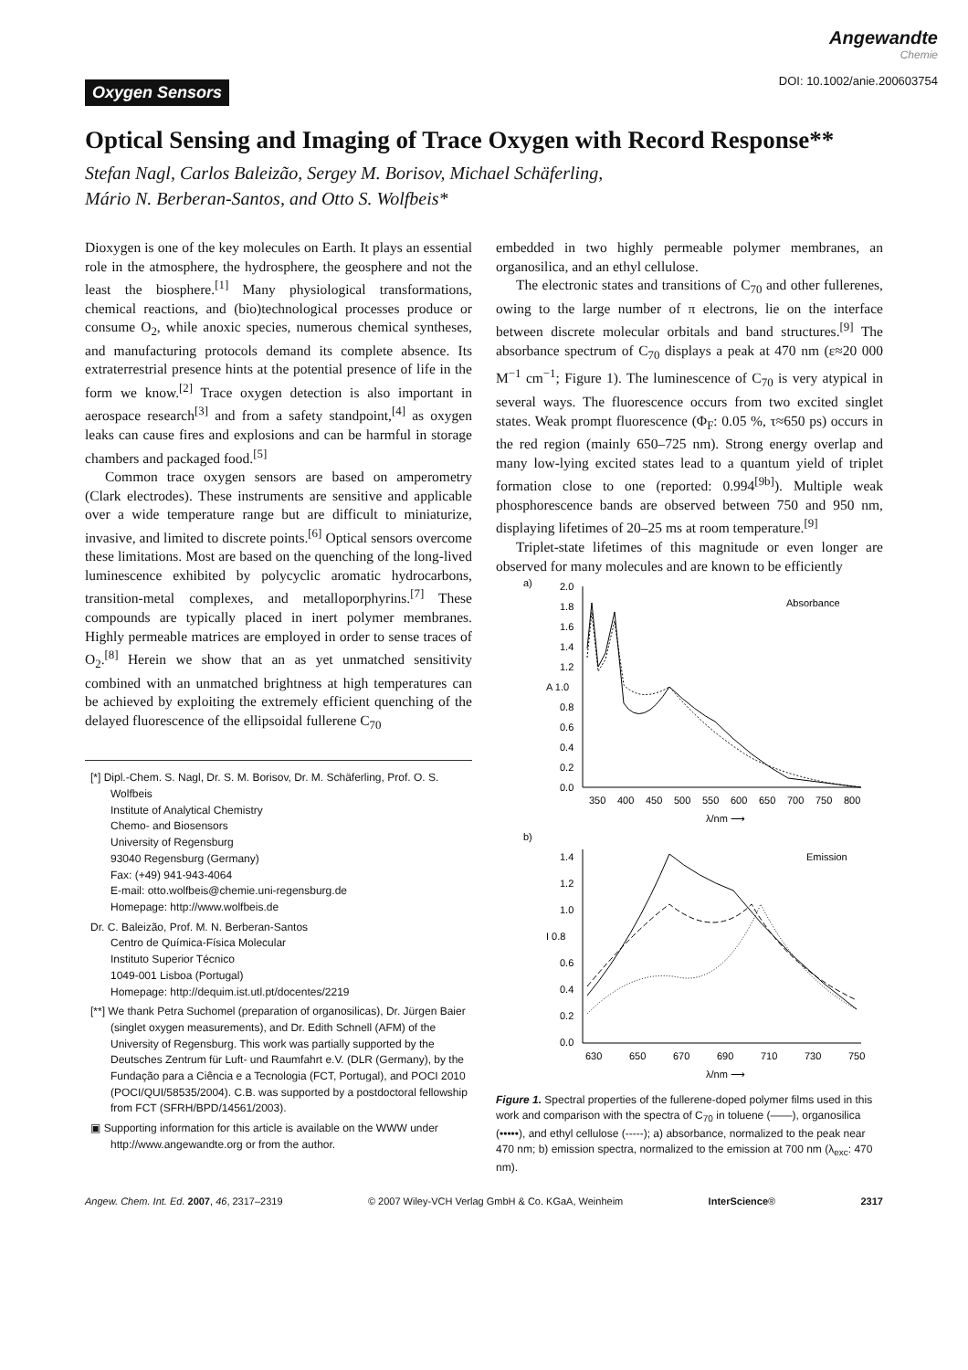Angewandte
Chemie
Oxygen Sensors DOI: 10.1002/anie.200603754
Optical Sensing and Imaging of Trace Oxygen with Record Response**
Stefan Nagl, Carlos Baleizão, Sergey M. Borisov, Michael Schäferling,
Mário N. Berberan-Santos, and Otto S. Wolfbeis*
Dioxygen is one of the key molecules on Earth. It plays an essential role in the atmosphere, the hydrosphere, the geosphere and not the least the biosphere.<sup>[1]</sup> Many physiological transformations, chemical reactions, and (bio)technological processes produce or consume O<sub>2</sub>, while anoxic species, numerous chemical syntheses, and manufacturing protocols demand its complete absence. Its extraterrestrial presence hints at the potential presence of life in the form we know.<sup>[2]</sup> Trace oxygen detection is also important in aerospace research<sup>[3]</sup> and from a safety standpoint,<sup>[4]</sup> as oxygen leaks can cause fires and explosions and can be harmful in storage chambers and packaged food.<sup>[5]</sup>
Common trace oxygen sensors are based on amperometry (Clark electrodes). These instruments are sensitive and applicable over a wide temperature range but are difficult to miniaturize, invasive, and limited to discrete points.<sup>[6]</sup> Optical sensors overcome these limitations. Most are based on the quenching of the long-lived luminescence exhibited by polycyclic aromatic hydrocarbons, transition-metal complexes, and metalloporphyrins.<sup>[7]</sup> These compounds are typically placed in inert polymer membranes. Highly permeable matrices are employed in order to sense traces of O<sub>2</sub>.<sup>[8]</sup> Herein we show that an as yet unmatched sensitivity combined with an unmatched brightness at high temperatures can be achieved by exploiting the extremely efficient quenching of the delayed fluorescence of the ellipsoidal fullerene C<sub>70</sub>
[*] Dipl.-Chem. S. Nagl, Dr. S. M. Borisov, Dr. M. Schäferling, Prof. O. S. Wolfbeis
Institute of Analytical Chemistry
Chemo- and Biosensors
University of Regensburg
93040 Regensburg (Germany)
Fax: (+49) 941-943-4064
E-mail: otto.wolfbeis@chemie.uni-regensburg.de
Homepage: http://www.wolfbeis.de
Dr. C. Baleizão, Prof. M. N. Berberan-Santos
Centro de Química-Física Molecular
Instituto Superior Técnico
1049-001 Lisboa (Portugal)
Homepage: http://dequim.ist.utl.pt/docentes/2219
[**] We thank Petra Suchomel (preparation of organosilicas), Dr. Jürgen Baier (singlet oxygen measurements), and Dr. Edith Schnell (AFM) of the University of Regensburg. This work was partially supported by the Deutsches Zentrum für Luft- und Raumfahrt e.V. (DLR (Germany), by the Fundação para a Ciência e a Tecnologia (FCT, Portugal), and POCI 2010 (POCI/QUI/58535/2004). C.B. was supported by a postdoctoral fellowship from FCT (SFRH/BPD/14561/2003).
▣ Supporting information for this article is available on the WWW under http://www.angewandte.org or from the author.
embedded in two highly permeable polymer membranes, an organosilica, and an ethyl cellulose.
The electronic states and transitions of C<sub>70</sub> and other fullerenes, owing to the large number of π electrons, lie on the interface between discrete molecular orbitals and band structures.<sup>[9]</sup> The absorbance spectrum of C<sub>70</sub> displays a peak at 470 nm (ε≈20 000 M<sup>−1</sup> cm<sup>−1</sup>; Figure 1). The luminescence of C<sub>70</sub> is very atypical in several ways. The fluorescence occurs from two excited singlet states. Weak prompt fluorescence (Φ<sub>F</sub>: 0.05 %, τ≈650 ps) occurs in the red region (mainly 650–725 nm). Strong energy overlap and many low-lying excited states lead to a quantum yield of triplet formation close to one (reported: 0.994<sup>[9b]</sup>). Multiple weak phosphorescence bands are observed between 750 and 950 nm, displaying lifetimes of 20–25 ms at room temperature.<sup>[9]</sup>
Triplet-state lifetimes of this magnitude or even longer are observed for many molecules and are known to be efficiently
a)
2.0
1.8
1.6
1.4
1.2
A 1.0
0.8
0.6
0.4
0.2
0.0
Absorbance
350
400
450
500
550
600
650
700
750
800
λ/nm ⟶
b)
1.4
1.2
1.0
I 0.8
0.6
0.4
0.2
0.0
Emission
630
650
670
690
710
730
750
λ/nm ⟶
Figure 1. Spectral properties of the fullerene-doped polymer films used in this work and comparison with the spectra of C<sub>70</sub> in toluene (——), organosilica (•••••), and ethyl cellulose (-----); a) absorbance, normalized to the peak near 470 nm; b) emission spectra, normalized to the emission at 700 nm (λ<sub>exc</sub>: 470 nm).
Angew. Chem. Int. Ed. 2007, 46, 2317–2319 © 2007 Wiley-VCH Verlag GmbH & Co. KGaA, Weinheim InterScience® 2317